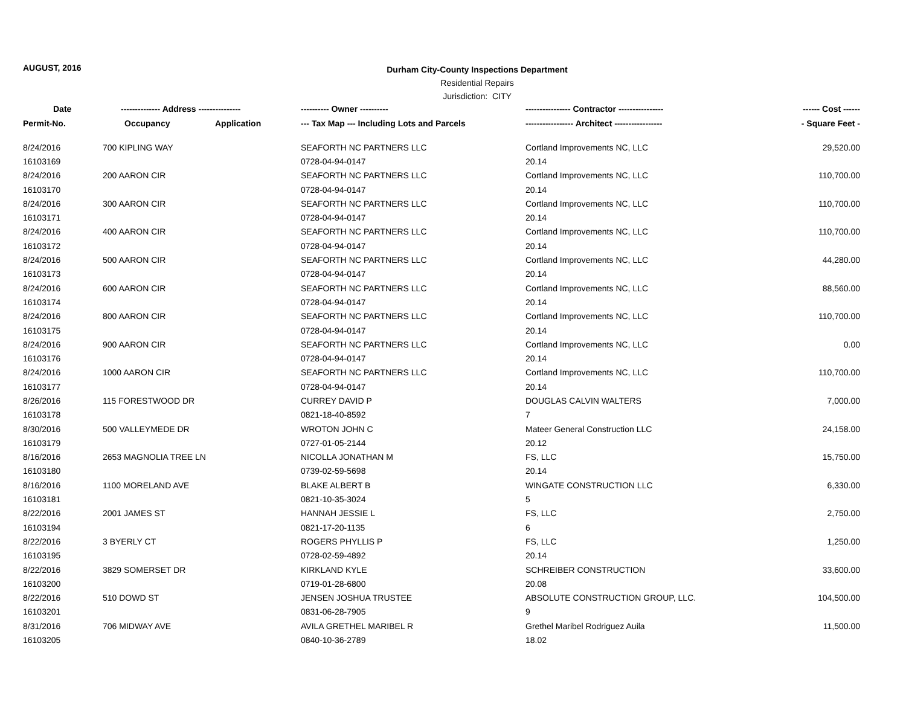AUGUST, 2016
Durham City-County Inspections Department
Residential Repairs
Jurisdiction: CITY
| Date | -------------- Address --------------- | | ---------- Owner ---------- | ---------------- Contractor ---------------- | ------ Cost ------ |
| --- | --- | --- | --- | --- | --- |
| Permit-No. | Occupancy | Application | --- Tax Map --- Including Lots and Parcels | ----------------- Architect ----------------- | - Square Feet - |
| 8/24/2016 | 700 KIPLING WAY | | SEAFORTH NC PARTNERS LLC | Cortland Improvements NC, LLC | 29,520.00 |
| 16103169 | | | 0728-04-94-0147 | 20.14 | |
| 8/24/2016 | 200 AARON CIR | | SEAFORTH NC PARTNERS LLC | Cortland Improvements NC, LLC | 110,700.00 |
| 16103170 | | | 0728-04-94-0147 | 20.14 | |
| 8/24/2016 | 300 AARON CIR | | SEAFORTH NC PARTNERS LLC | Cortland Improvements NC, LLC | 110,700.00 |
| 16103171 | | | 0728-04-94-0147 | 20.14 | |
| 8/24/2016 | 400 AARON CIR | | SEAFORTH NC PARTNERS LLC | Cortland Improvements NC, LLC | 110,700.00 |
| 16103172 | | | 0728-04-94-0147 | 20.14 | |
| 8/24/2016 | 500 AARON CIR | | SEAFORTH NC PARTNERS LLC | Cortland Improvements NC, LLC | 44,280.00 |
| 16103173 | | | 0728-04-94-0147 | 20.14 | |
| 8/24/2016 | 600 AARON CIR | | SEAFORTH NC PARTNERS LLC | Cortland Improvements NC, LLC | 88,560.00 |
| 16103174 | | | 0728-04-94-0147 | 20.14 | |
| 8/24/2016 | 800 AARON CIR | | SEAFORTH NC PARTNERS LLC | Cortland Improvements NC, LLC | 110,700.00 |
| 16103175 | | | 0728-04-94-0147 | 20.14 | |
| 8/24/2016 | 900 AARON CIR | | SEAFORTH NC PARTNERS LLC | Cortland Improvements NC, LLC | 0.00 |
| 16103176 | | | 0728-04-94-0147 | 20.14 | |
| 8/24/2016 | 1000 AARON CIR | | SEAFORTH NC PARTNERS LLC | Cortland Improvements NC, LLC | 110,700.00 |
| 16103177 | | | 0728-04-94-0147 | 20.14 | |
| 8/26/2016 | 115 FORESTWOOD DR | | CURREY DAVID P | DOUGLAS CALVIN WALTERS | 7,000.00 |
| 16103178 | | | 0821-18-40-8592 | 7 | |
| 8/30/2016 | 500 VALLEYMEDE DR | | WROTON JOHN C | Mateer General Construction LLC | 24,158.00 |
| 16103179 | | | 0727-01-05-2144 | 20.12 | |
| 8/16/2016 | 2653 MAGNOLIA TREE LN | | NICOLLA JONATHAN M | FS, LLC | 15,750.00 |
| 16103180 | | | 0739-02-59-5698 | 20.14 | |
| 8/16/2016 | 1100 MORELAND AVE | | BLAKE ALBERT B | WINGATE CONSTRUCTION LLC | 6,330.00 |
| 16103181 | | | 0821-10-35-3024 | 5 | |
| 8/22/2016 | 2001 JAMES ST | | HANNAH JESSIE L | FS, LLC | 2,750.00 |
| 16103194 | | | 0821-17-20-1135 | 6 | |
| 8/22/2016 | 3 BYERLY CT | | ROGERS PHYLLIS P | FS, LLC | 1,250.00 |
| 16103195 | | | 0728-02-59-4892 | 20.14 | |
| 8/22/2016 | 3829 SOMERSET DR | | KIRKLAND KYLE | SCHREIBER CONSTRUCTION | 33,600.00 |
| 16103200 | | | 0719-01-28-6800 | 20.08 | |
| 8/22/2016 | 510 DOWD ST | | JENSEN JOSHUA TRUSTEE | ABSOLUTE CONSTRUCTION GROUP, LLC. | 104,500.00 |
| 16103201 | | | 0831-06-28-7905 | 9 | |
| 8/31/2016 | 706 MIDWAY AVE | | AVILA GRETHEL MARIBEL R | Grethel Maribel Rodriguez Auila | 11,500.00 |
| 16103205 | | | 0840-10-36-2789 | 18.02 | |